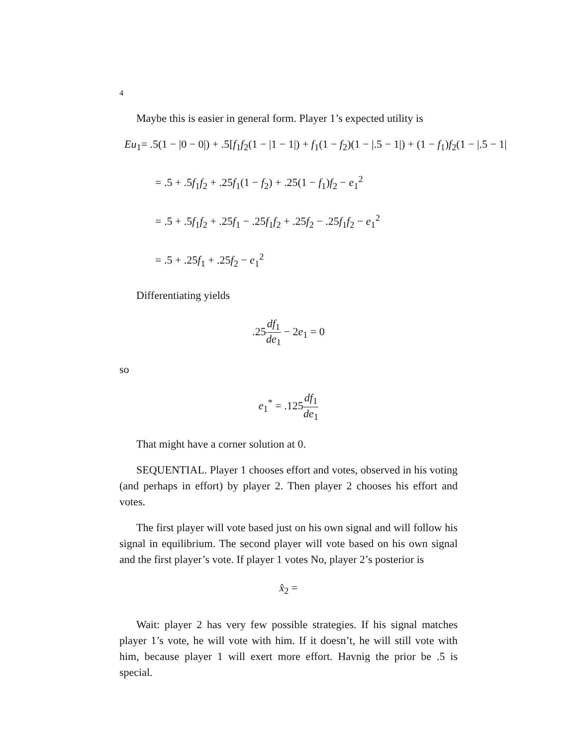4
Maybe this is easier in general form. Player 1’s expected utility is
Eu<sub>1</sub> = .5(1 − |0 − 0|) + .5[f<sub>1</sub>f<sub>2</sub>(1 − |1 − 1|) + f<sub>1</sub>(1 − f<sub>2</sub>)(1 − |.5 − 1|) + (1 − f<sub>1</sub>)f<sub>2</sub>(1 − |.5 − 1|
= .5 + .5f<sub>1</sub>f<sub>2</sub> + .25f<sub>1</sub>(1 − f<sub>2</sub>) + .25(1 − f<sub>1</sub>)f<sub>2</sub> − e<sub>1</sub><sup>2</sup>
= .5 + .5f<sub>1</sub>f<sub>2</sub> + .25f<sub>1</sub> − .25f<sub>1</sub>f<sub>2</sub> + .25f<sub>2</sub> − .25f<sub>1</sub>f<sub>2</sub> − e<sub>1</sub><sup>2</sup>
= .5 + .25f<sub>1</sub> + .25f<sub>2</sub> − e<sub>1</sub><sup>2</sup>
Differentiating yields
.25df<sub>1</sub> de<sub>1</sub> − 2e<sub>1</sub> = 0
so
e<sub>1</sub><sup>*</sup> = .125df<sub>1</sub> de<sub>1</sub>
That might have a corner solution at 0.
SEQUENTIAL. Player 1 chooses effort and votes, observed in his voting (and perhaps in effort) by player 2. Then player 2 chooses his effort and votes.
The first player will vote based just on his own signal and will follow his signal in equilibrium. The second player will vote based on his own signal and the first player’s vote. If player 1 votes No, player 2’s posterior is
x̂<sub>2</sub> =
Wait: player 2 has very few possible strategies. If his signal matches player 1’s vote, he will vote with him. If it doesn’t, he will still vote with him, because player 1 will exert more effort. Havnig the prior be .5 is special.